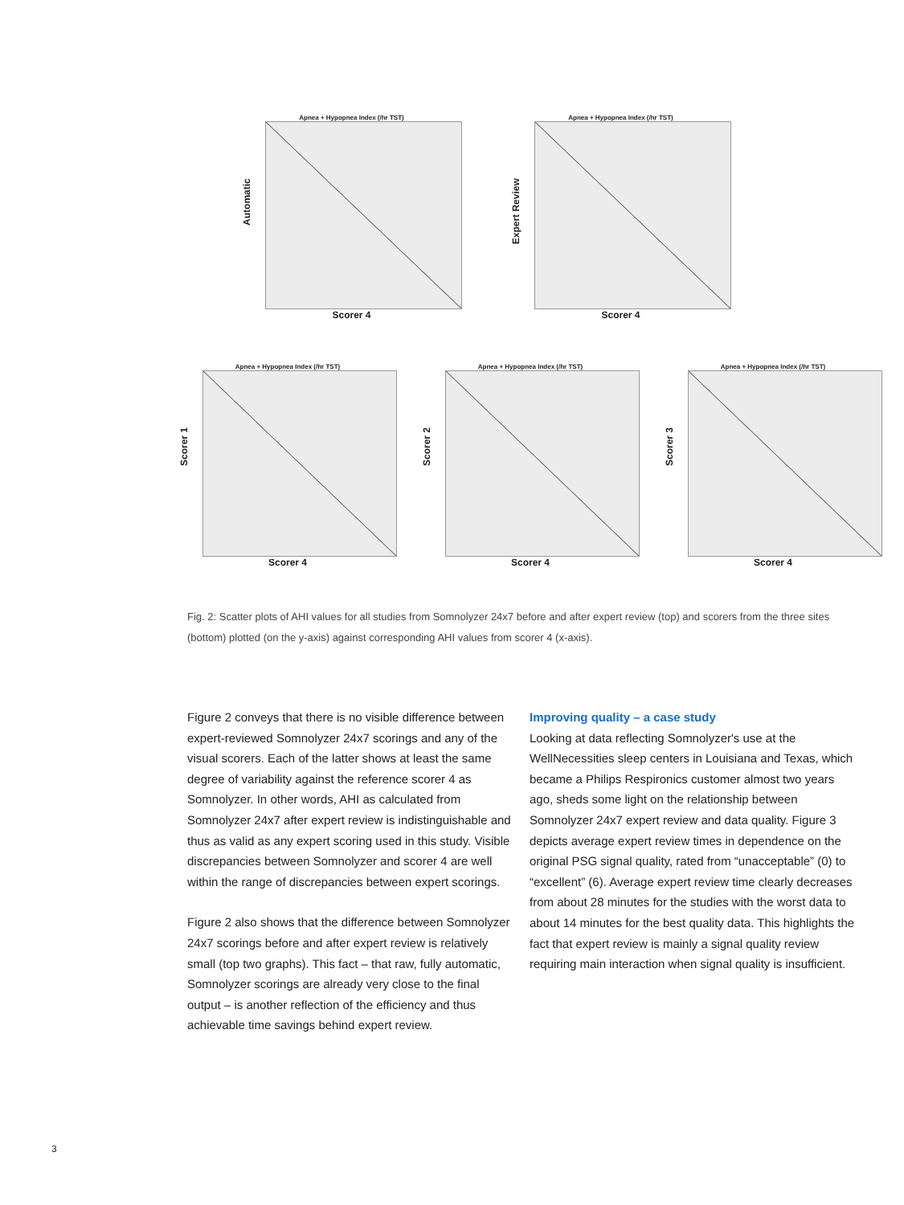Apnea + Hypopnea Index (/hr TST)
Automatic
Scorer 4
Apnea + Hypopnea Index (/hr TST)
Expert Review
Scorer 4
Apnea + Hypopnea Index (/hr TST)
Scorer 1
Scorer 4
Apnea + Hypopnea Index (/hr TST)
Scorer 2
Scorer 4
Apnea + Hypopnea Index (/hr TST)
Scorer 3
Scorer 4
Fig. 2: Scatter plots of AHI values for all studies from Somnolyzer 24x7 before and after expert review (top) and scorers from the three sites (bottom) plotted (on the y-axis) against corresponding AHI values from scorer 4 (x-axis).
Figure 2 conveys that there is no visible difference between expert-reviewed Somnolyzer 24x7 scorings and any of the visual scorers. Each of the latter shows at least the same degree of variability against the reference scorer 4 as Somnolyzer. In other words, AHI as calculated from Somnolyzer 24x7 after expert review is indistinguishable and thus as valid as any expert scoring used in this study. Visible discrepancies between Somnolyzer and scorer 4 are well within the range of discrepancies between expert scorings.
Figure 2 also shows that the difference between Somnolyzer 24x7 scorings before and after expert review is relatively small (top two graphs). This fact – that raw, fully automatic, Somnolyzer scorings are already very close to the final output – is another reflection of the efficiency and thus achievable time savings behind expert review.
Improving quality – a case study
Looking at data reflecting Somnolyzer's use at the WellNecessities sleep centers in Louisiana and Texas, which became a Philips Respironics customer almost two years ago, sheds some light on the relationship between Somnolyzer 24x7 expert review and data quality. Figure 3 depicts average expert review times in dependence on the original PSG signal quality, rated from “unacceptable” (0) to “excellent” (6). Average expert review time clearly decreases from about 28 minutes for the studies with the worst data to about 14 minutes for the best quality data. This highlights the fact that expert review is mainly a signal quality review requiring main interaction when signal quality is insufficient.
3